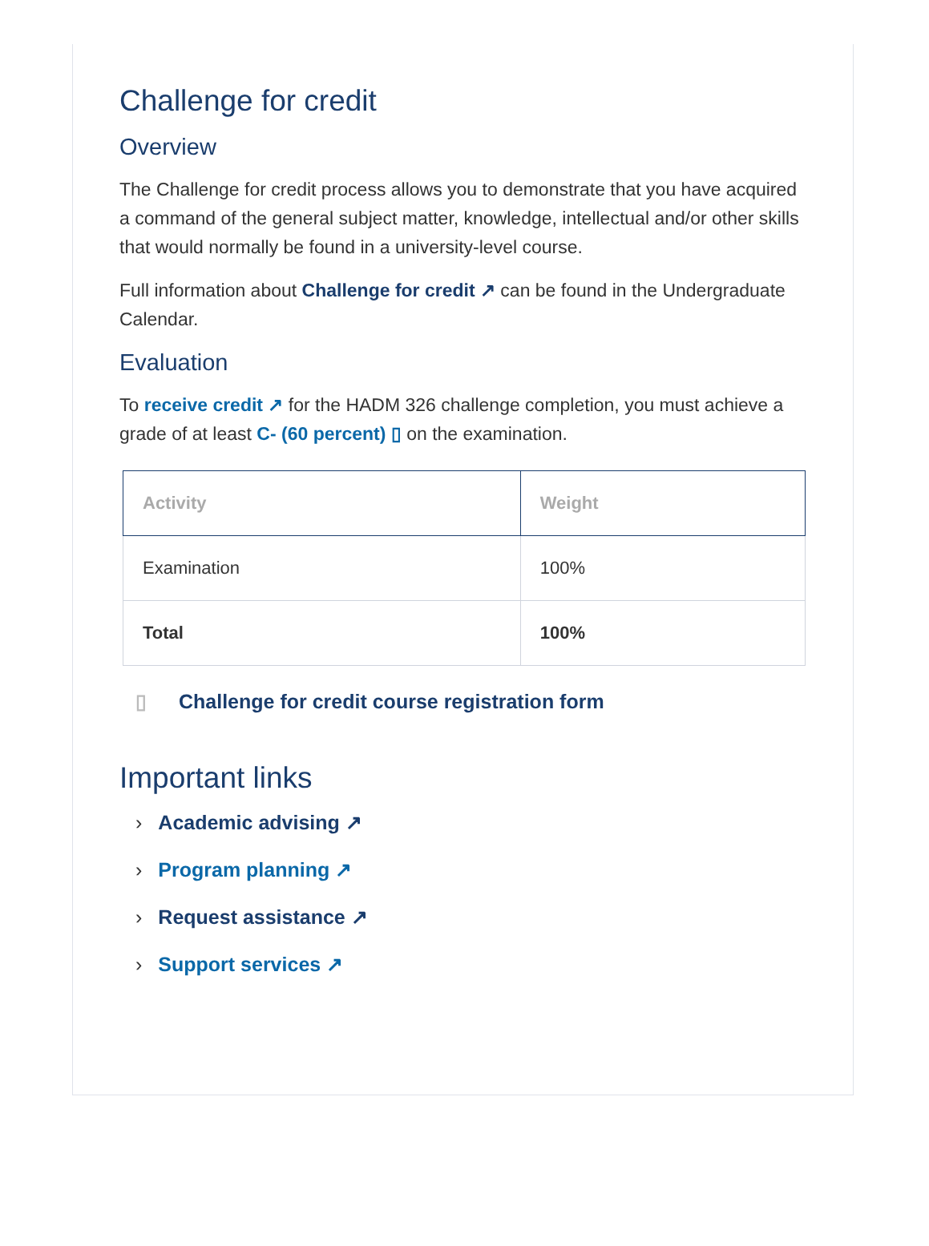Challenge for credit
Overview
The Challenge for credit process allows you to demonstrate that you have acquired a command of the general subject matter, knowledge, intellectual and/or other skills that would normally be found in a university-level course.
Full information about Challenge for credit ↗ can be found in the Undergraduate Calendar.
Evaluation
To receive credit ↗ for the HADM 326 challenge completion, you must achieve a grade of at least C- (60 percent) ▯ on the examination.
| Activity | Weight |
| --- | --- |
| Examination | 100% |
| Total | 100% |
▯ Challenge for credit course registration form
Important links
› Academic advising ↗
› Program planning ↗
› Request assistance ↗
› Support services ↗